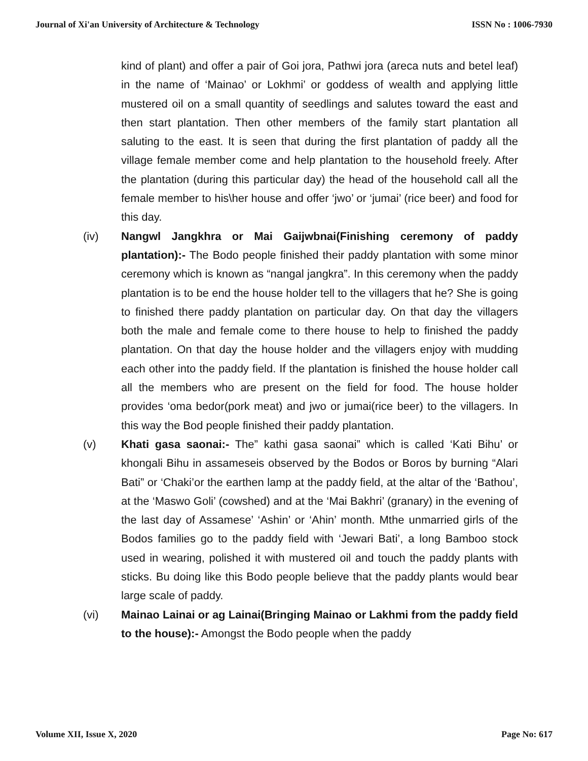Journal of Xi'an University of Architecture & Technology ISSN No : 1006-7930
kind of plant) and offer a pair of Goi jora, Pathwi jora (areca nuts and betel leaf) in the name of ‘Mainao’ or Lokhmi’ or goddess of wealth and applying little mustered oil on a small quantity of seedlings and salutes toward the east and then start plantation. Then other members of the family start plantation all saluting to the east. It is seen that during the first plantation of paddy all the village female member come and help plantation to the household freely. After the plantation (during this particular day) the head of the household call all the female member to his\her house and offer ‘jwo’ or ‘jumai’ (rice beer) and food for this day.
(iv) Nangwl Jangkhra or Mai Gaijwbnai(Finishing ceremony of paddy plantation):- The Bodo people finished their paddy plantation with some minor ceremony which is known as “nangal jangkra”. In this ceremony when the paddy plantation is to be end the house holder tell to the villagers that he? She is going to finished there paddy plantation on particular day. On that day the villagers both the male and female come to there house to help to finished the paddy plantation. On that day the house holder and the villagers enjoy with mudding each other into the paddy field. If the plantation is finished the house holder call all the members who are present on the field for food. The house holder provides ‘oma bedor(pork meat) and jwo or jumai(rice beer) to the villagers. In this way the Bod people finished their paddy plantation.
(v) Khati gasa saonai:- The” kathi gasa saonai” which is called ‘Kati Bihu’ or khongali Bihu in assameseis observed by the Bodos or Boros by burning “Alari Bati” or ‘Chaki’or the earthen lamp at the paddy field, at the altar of the ‘Bathou’, at the ‘Maswo Goli’ (cowshed) and at the ‘Mai Bakhri’ (granary) in the evening of the last day of Assamese’ ‘Ashin’ or ‘Ahin’ month. Mthe unmarried girls of the Bodos families go to the paddy field with ‘Jewari Bati’, a long Bamboo stock used in wearing, polished it with mustered oil and touch the paddy plants with sticks. Bu doing like this Bodo people believe that the paddy plants would bear large scale of paddy.
(vi) Mainao Lainai or ag Lainai(Bringing Mainao or Lakhmi from the paddy field to the house):- Amongst the Bodo people when the paddy
Volume XII, Issue X, 2020 Page No: 617